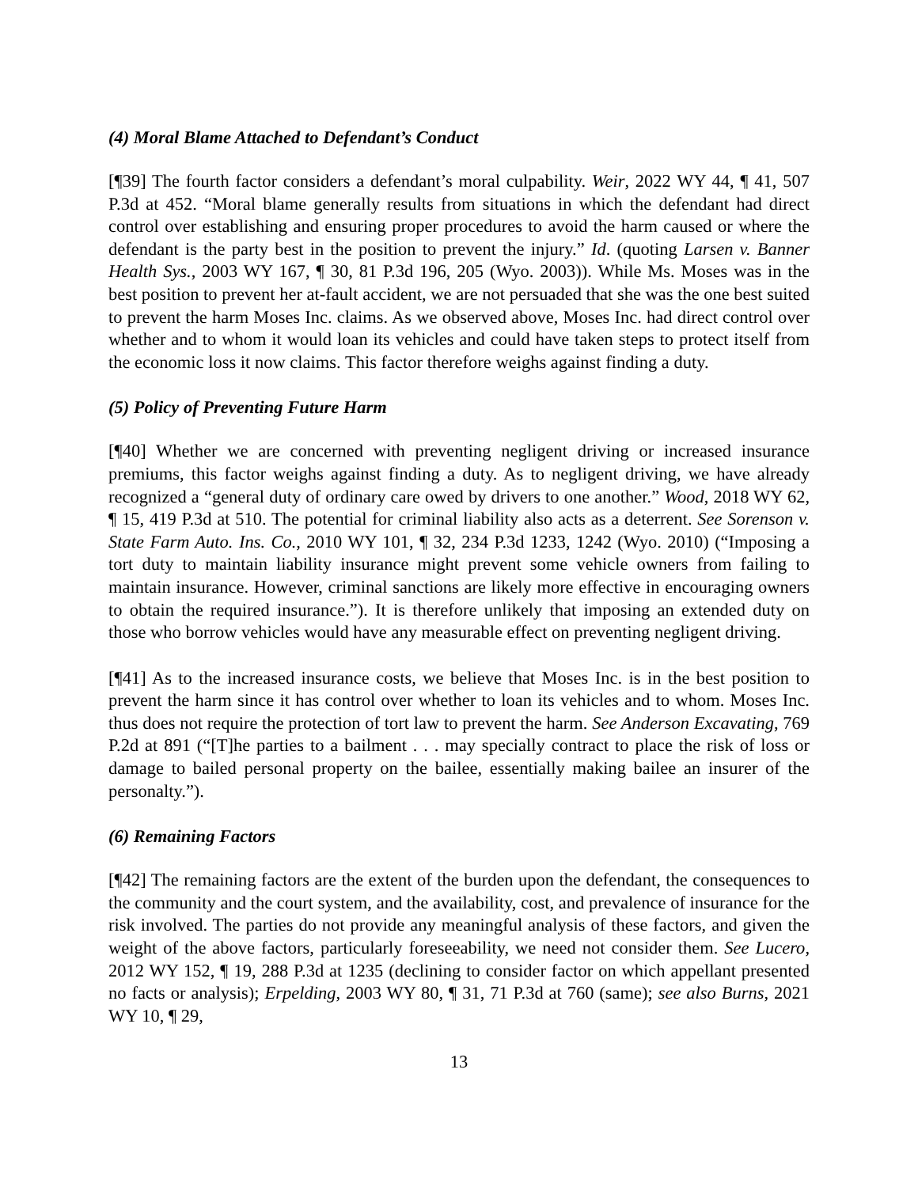(4) Moral Blame Attached to Defendant’s Conduct
[¶39] The fourth factor considers a defendant’s moral culpability. Weir, 2022 WY 44, ¶ 41, 507 P.3d at 452. “Moral blame generally results from situations in which the defendant had direct control over establishing and ensuring proper procedures to avoid the harm caused or where the defendant is the party best in the position to prevent the injury.” Id. (quoting Larsen v. Banner Health Sys., 2003 WY 167, ¶ 30, 81 P.3d 196, 205 (Wyo. 2003)). While Ms. Moses was in the best position to prevent her at-fault accident, we are not persuaded that she was the one best suited to prevent the harm Moses Inc. claims. As we observed above, Moses Inc. had direct control over whether and to whom it would loan its vehicles and could have taken steps to protect itself from the economic loss it now claims. This factor therefore weighs against finding a duty.
(5) Policy of Preventing Future Harm
[¶40] Whether we are concerned with preventing negligent driving or increased insurance premiums, this factor weighs against finding a duty. As to negligent driving, we have already recognized a “general duty of ordinary care owed by drivers to one another.” Wood, 2018 WY 62, ¶ 15, 419 P.3d at 510. The potential for criminal liability also acts as a deterrent. See Sorenson v. State Farm Auto. Ins. Co., 2010 WY 101, ¶ 32, 234 P.3d 1233, 1242 (Wyo. 2010) (“Imposing a tort duty to maintain liability insurance might prevent some vehicle owners from failing to maintain insurance. However, criminal sanctions are likely more effective in encouraging owners to obtain the required insurance.”). It is therefore unlikely that imposing an extended duty on those who borrow vehicles would have any measurable effect on preventing negligent driving.
[¶41] As to the increased insurance costs, we believe that Moses Inc. is in the best position to prevent the harm since it has control over whether to loan its vehicles and to whom. Moses Inc. thus does not require the protection of tort law to prevent the harm. See Anderson Excavating, 769 P.2d at 891 (“[T]he parties to a bailment . . . may specially contract to place the risk of loss or damage to bailed personal property on the bailee, essentially making bailee an insurer of the personalty.”).
(6) Remaining Factors
[¶42] The remaining factors are the extent of the burden upon the defendant, the consequences to the community and the court system, and the availability, cost, and prevalence of insurance for the risk involved. The parties do not provide any meaningful analysis of these factors, and given the weight of the above factors, particularly foreseeability, we need not consider them. See Lucero, 2012 WY 152, ¶ 19, 288 P.3d at 1235 (declining to consider factor on which appellant presented no facts or analysis); Erpelding, 2003 WY 80, ¶ 31, 71 P.3d at 760 (same); see also Burns, 2021 WY 10, ¶ 29,
13